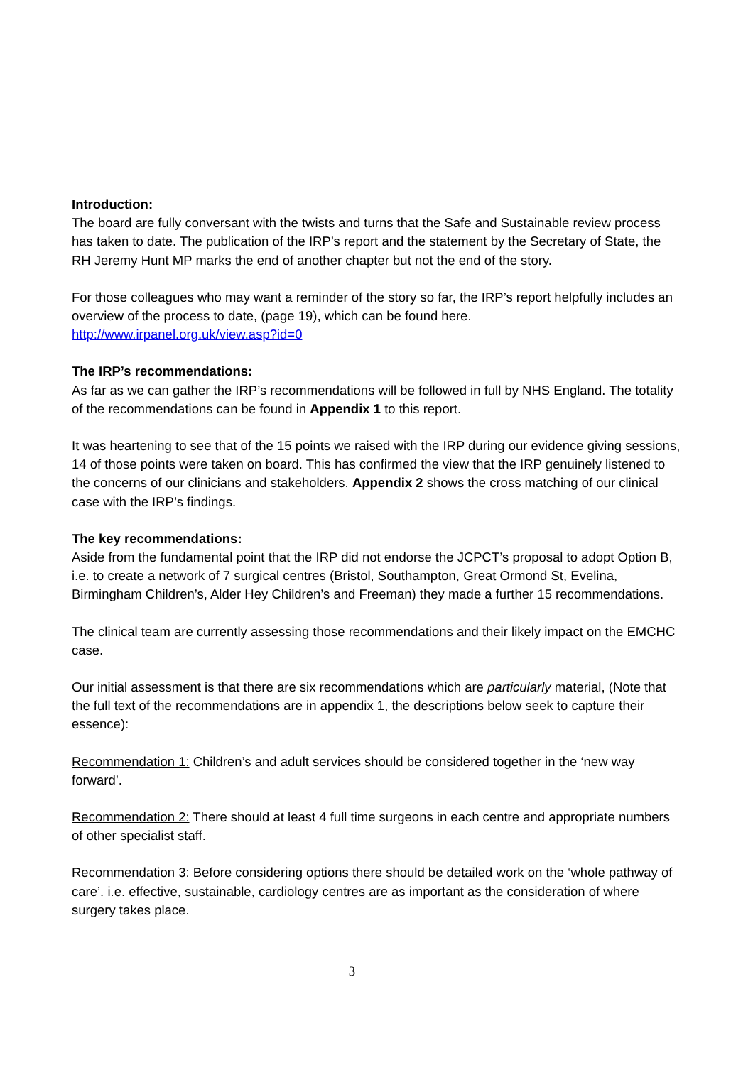Introduction:
The board are fully conversant with the twists and turns that the Safe and Sustainable review process has taken to date. The publication of the IRP’s report and the statement by the Secretary of State, the RH Jeremy Hunt MP marks the end of another chapter but not the end of the story.
For those colleagues who may want a reminder of the story so far, the IRP’s report helpfully includes an overview of the process to date, (page 19), which can be found here.
http://www.irpanel.org.uk/view.asp?id=0
The IRP’s recommendations:
As far as we can gather the IRP’s recommendations will be followed in full by NHS England. The totality of the recommendations can be found in Appendix 1 to this report.
It was heartening to see that of the 15 points we raised with the IRP during our evidence giving sessions, 14 of those points were taken on board. This has confirmed the view that the IRP genuinely listened to the concerns of our clinicians and stakeholders. Appendix 2 shows the cross matching of our clinical case with the IRP’s findings.
The key recommendations:
Aside from the fundamental point that the IRP did not endorse the JCPCT’s proposal to adopt Option B, i.e. to create a network of 7 surgical centres (Bristol, Southampton, Great Ormond St, Evelina, Birmingham Children’s, Alder Hey Children’s and Freeman) they made a further 15 recommendations.
The clinical team are currently assessing those recommendations and their likely impact on the EMCHC case.
Our initial assessment is that there are six recommendations which are particularly material, (Note that the full text of the recommendations are in appendix 1, the descriptions below seek to capture their essence):
Recommendation 1: Children’s and adult services should be considered together in the ‘new way forward’.
Recommendation 2: There should at least 4 full time surgeons in each centre and appropriate numbers of other specialist staff.
Recommendation 3: Before considering options there should be detailed work on the ‘whole pathway of care’. i.e. effective, sustainable, cardiology centres are as important as the consideration of where surgery takes place.
3